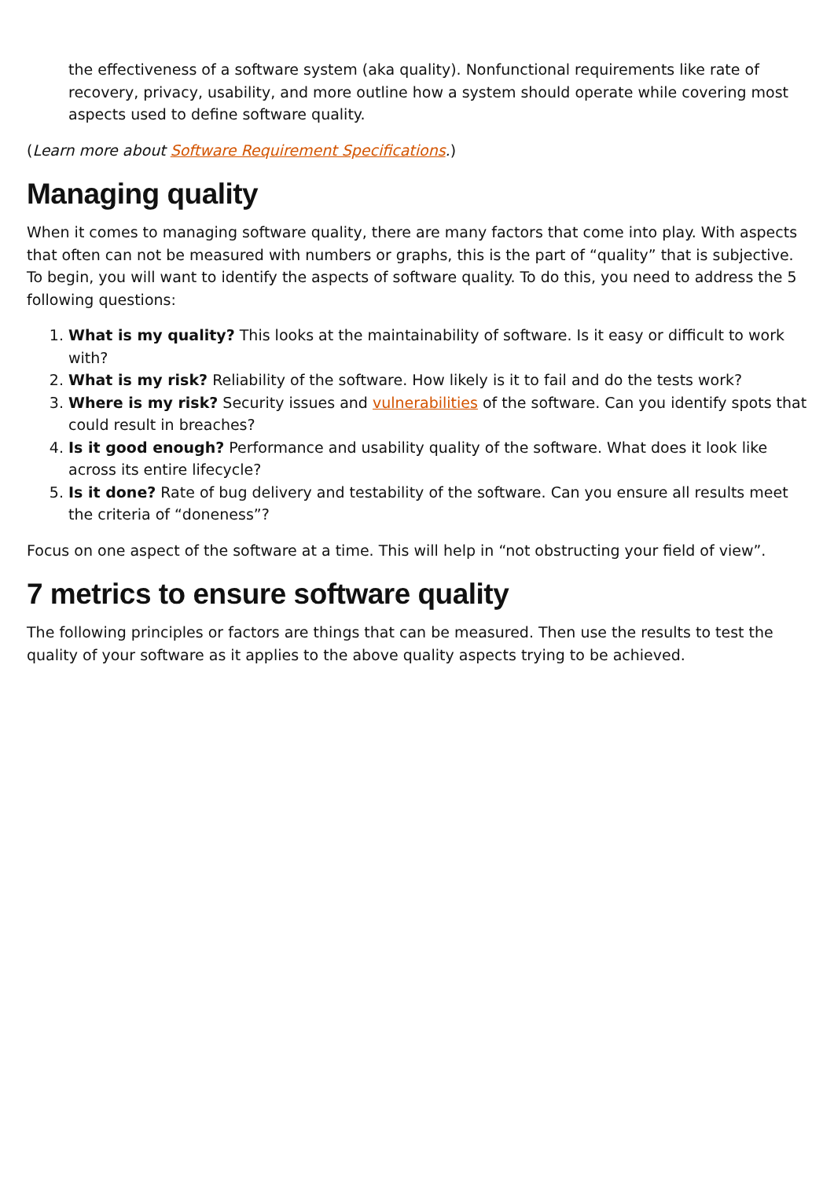the effectiveness of a software system (aka quality). Nonfunctional requirements like rate of recovery, privacy, usability, and more outline how a system should operate while covering most aspects used to define software quality.
(Learn more about Software Requirement Specifications.)
Managing quality
When it comes to managing software quality, there are many factors that come into play. With aspects that often can not be measured with numbers or graphs, this is the part of “quality” that is subjective. To begin, you will want to identify the aspects of software quality. To do this, you need to address the 5 following questions:
1. What is my quality? This looks at the maintainability of software. Is it easy or difficult to work with?
2. What is my risk? Reliability of the software. How likely is it to fail and do the tests work?
3. Where is my risk? Security issues and vulnerabilities of the software. Can you identify spots that could result in breaches?
4. Is it good enough? Performance and usability quality of the software. What does it look like across its entire lifecycle?
5. Is it done? Rate of bug delivery and testability of the software. Can you ensure all results meet the criteria of “doneness”?
Focus on one aspect of the software at a time. This will help in “not obstructing your field of view”.
7 metrics to ensure software quality
The following principles or factors are things that can be measured. Then use the results to test the quality of your software as it applies to the above quality aspects trying to be achieved.